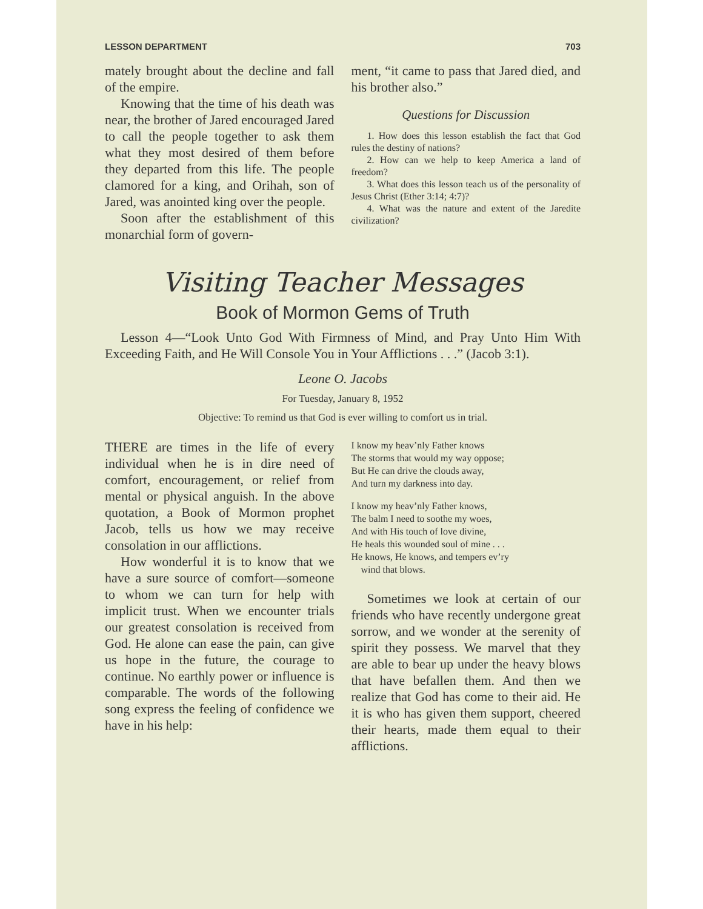LESSON DEPARTMENT 703
mately brought about the decline and fall of the empire.
Knowing that the time of his death was near, the brother of Jared encouraged Jared to call the people together to ask them what they most desired of them before they departed from this life. The people clamored for a king, and Orihah, son of Jared, was anointed king over the people.
Soon after the establishment of this monarchial form of govern-
ment, “it came to pass that Jared died, and his brother also.”
Questions for Discussion
1. How does this lesson establish the fact that God rules the destiny of nations?
2. How can we help to keep America a land of freedom?
3. What does this lesson teach us of the personality of Jesus Christ (Ether 3:14; 4:7)?
4. What was the nature and extent of the Jaredite civilization?
Visiting Teacher Messages
Book of Mormon Gems of Truth
Lesson 4—“Look Unto God With Firmness of Mind, and Pray Unto Him With Exceeding Faith, and He Will Console You in Your Afflictions . . .” (Jacob 3:1).
Leone O. Jacobs
For Tuesday, January 8, 1952
Objective: To remind us that God is ever willing to comfort us in trial.
THERE are times in the life of every individual when he is in dire need of comfort, encouragement, or relief from mental or physical anguish. In the above quotation, a Book of Mormon prophet Jacob, tells us how we may receive consolation in our afflictions.
How wonderful it is to know that we have a sure source of comfort—someone to whom we can turn for help with implicit trust. When we encounter trials our greatest consolation is received from God. He alone can ease the pain, can give us hope in the future, the courage to continue. No earthly power or influence is comparable. The words of the following song express the feeling of confidence we have in his help:
I know my heav’nly Father knows
The storms that would my way oppose;
But He can drive the clouds away,
And turn my darkness into day.
I know my heav’nly Father knows,
The balm I need to soothe my woes,
And with His touch of love divine,
He heals this wounded soul of mine . . .
He knows, He knows, and tempers ev’ry
wind that blows.
Sometimes we look at certain of our friends who have recently undergone great sorrow, and we wonder at the serenity of spirit they possess. We marvel that they are able to bear up under the heavy blows that have befallen them. And then we realize that God has come to their aid. He it is who has given them support, cheered their hearts, made them equal to their afflictions.